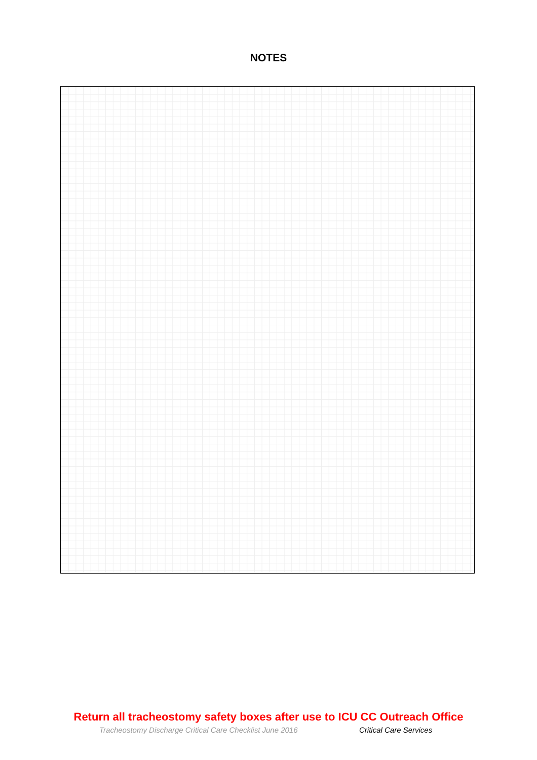NOTES
Return all tracheostomy safety boxes after use to ICU CC Outreach Office
Tracheostomy Discharge Critical Care Checklist June 2016 Critical Care Services